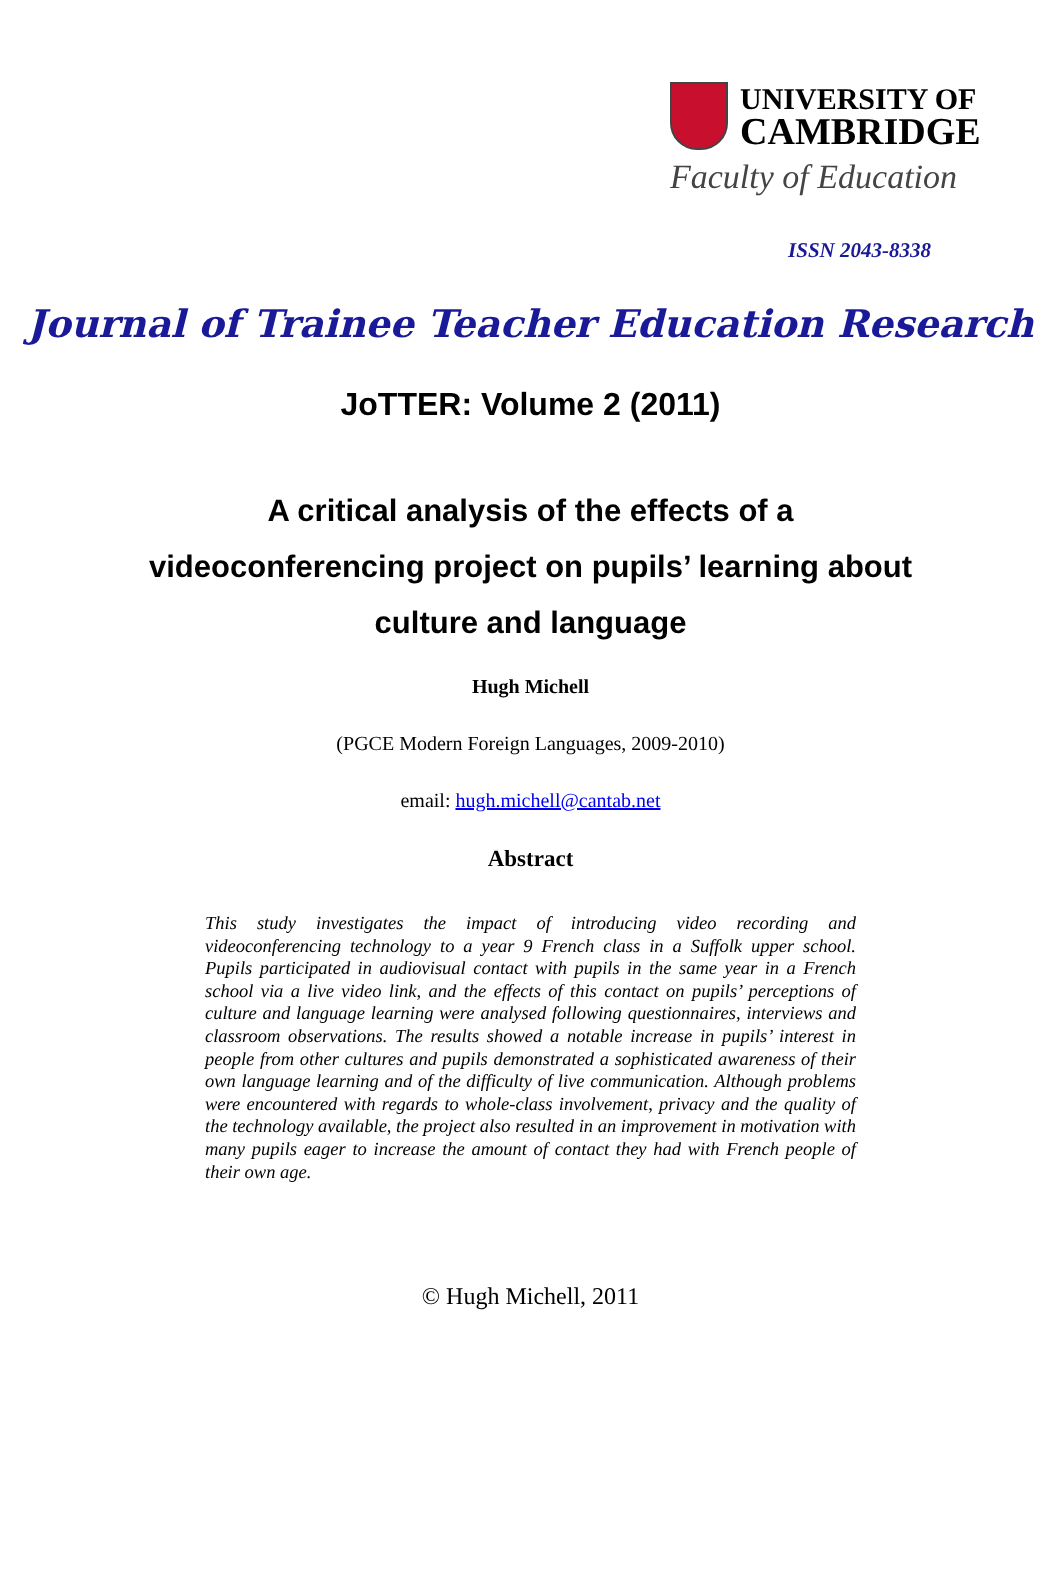UNIVERSITY OF
CAMBRIDGE
Faculty of Education
ISSN 2043-8338
Journal of Trainee Teacher Education Research
JoTTER: Volume 2 (2011)
A critical analysis of the effects of a
videoconferencing project on pupils’ learning about
culture and language
Hugh Michell
(PGCE Modern Foreign Languages, 2009-2010)
email: hugh.michell@cantab.net
Abstract
This study investigates the impact of introducing video recording and videoconferencing technology to a year 9 French class in a Suffolk upper school. Pupils participated in audiovisual contact with pupils in the same year in a French school via a live video link, and the effects of this contact on pupils’ perceptions of culture and language learning were analysed following questionnaires, interviews and classroom observations. The results showed a notable increase in pupils’ interest in people from other cultures and pupils demonstrated a sophisticated awareness of their own language learning and of the difficulty of live communication. Although problems were encountered with regards to whole-class involvement, privacy and the quality of the technology available, the project also resulted in an improvement in motivation with many pupils eager to increase the amount of contact they had with French people of their own age.
© Hugh Michell, 2011